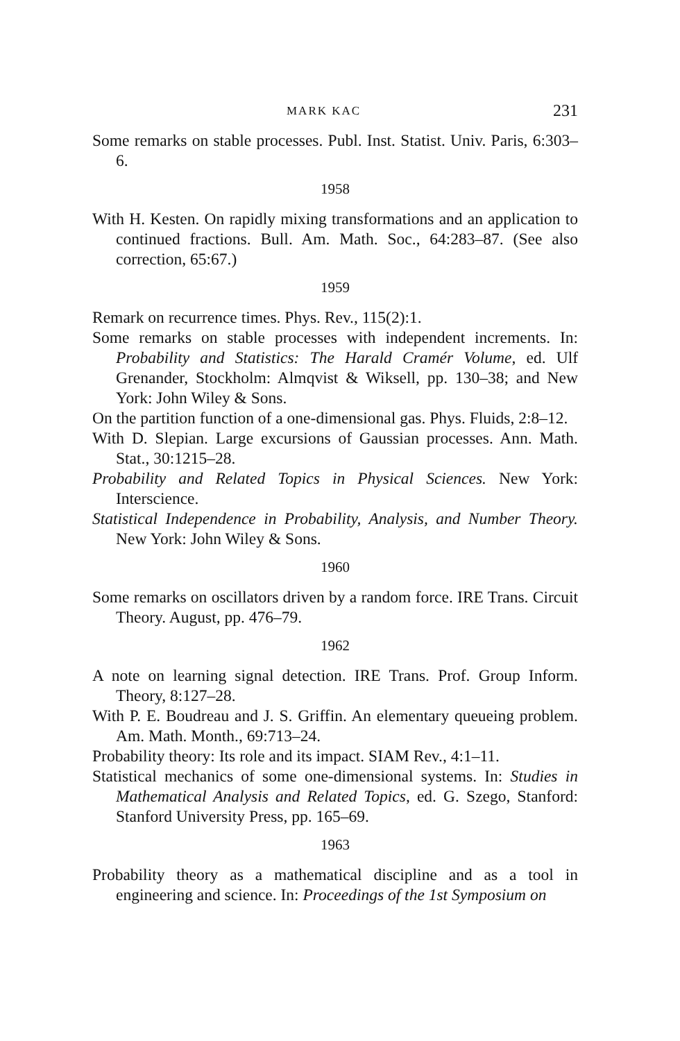MARK KAC 231
Some remarks on stable processes. Publ. Inst. Statist. Univ. Paris, 6:303–6.
1958
With H. Kesten. On rapidly mixing transformations and an application to continued fractions. Bull. Am. Math. Soc., 64:283–87. (See also correction, 65:67.)
1959
Remark on recurrence times. Phys. Rev., 115(2):1.
Some remarks on stable processes with independent increments. In: Probability and Statistics: The Harald Cramér Volume, ed. Ulf Grenander, Stockholm: Almqvist & Wiksell, pp. 130–38; and New York: John Wiley & Sons.
On the partition function of a one-dimensional gas. Phys. Fluids, 2:8–12.
With D. Slepian. Large excursions of Gaussian processes. Ann. Math. Stat., 30:1215–28.
Probability and Related Topics in Physical Sciences. New York: Interscience.
Statistical Independence in Probability, Analysis, and Number Theory. New York: John Wiley & Sons.
1960
Some remarks on oscillators driven by a random force. IRE Trans. Circuit Theory. August, pp. 476–79.
1962
A note on learning signal detection. IRE Trans. Prof. Group Inform. Theory, 8:127–28.
With P. E. Boudreau and J. S. Griffin. An elementary queueing problem. Am. Math. Month., 69:713–24.
Probability theory: Its role and its impact. SIAM Rev., 4:1–11.
Statistical mechanics of some one-dimensional systems. In: Studies in Mathematical Analysis and Related Topics, ed. G. Szego, Stanford: Stanford University Press, pp. 165–69.
1963
Probability theory as a mathematical discipline and as a tool in engineering and science. In: Proceedings of the 1st Symposium on